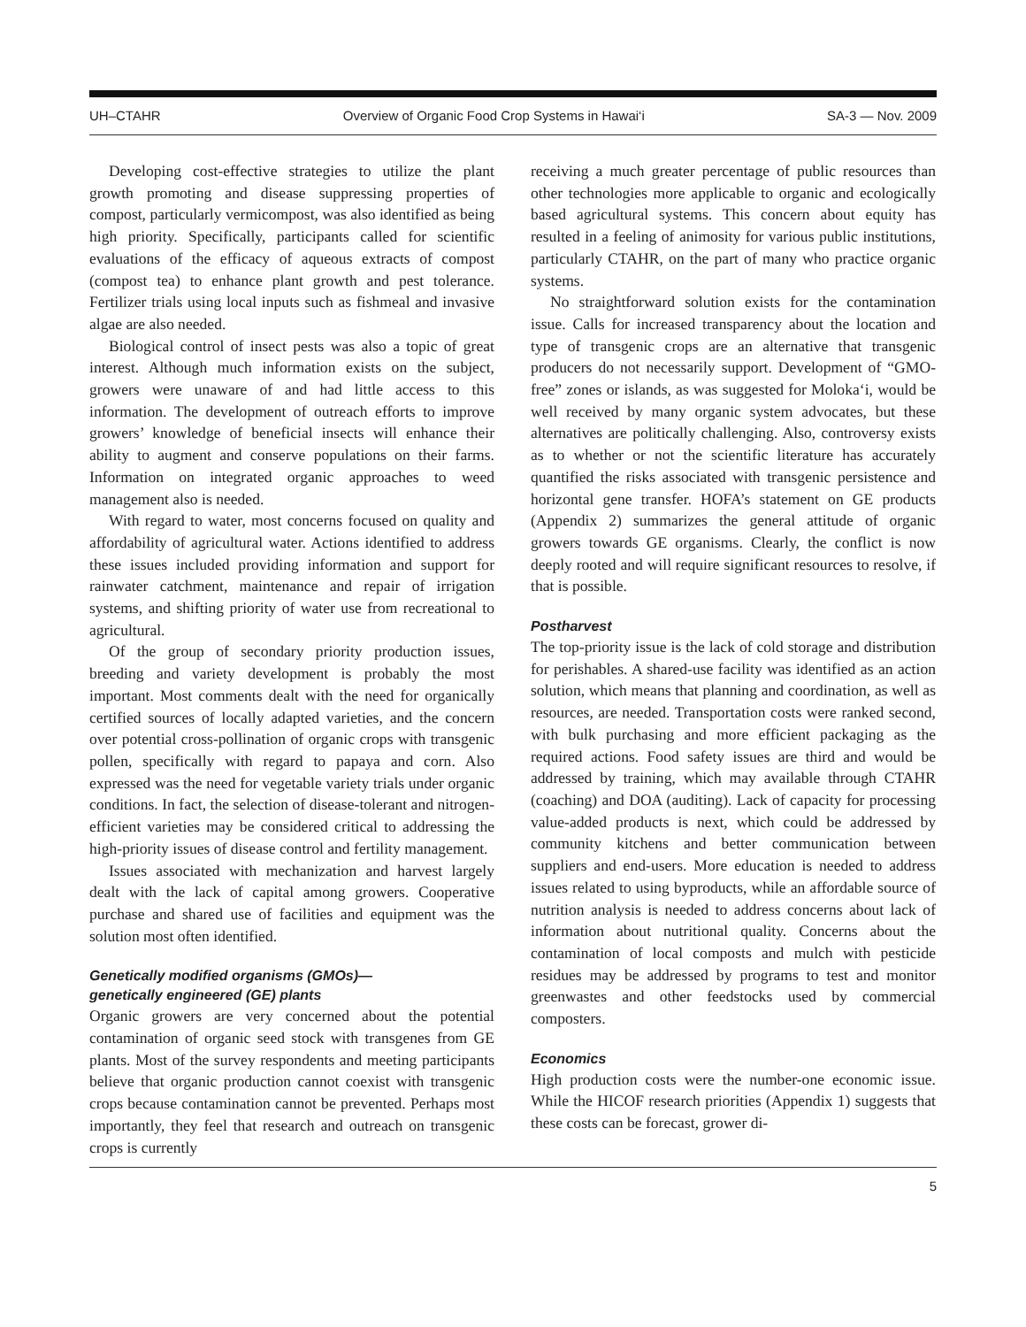UH–CTAHR Overview of Organic Food Crop Systems in Hawai‘i SA-3 — Nov. 2009
Developing cost-effective strategies to utilize the plant growth promoting and disease suppressing properties of compost, particularly vermicompost, was also identified as being high priority. Specifically, participants called for scientific evaluations of the efficacy of aqueous extracts of compost (compost tea) to enhance plant growth and pest tolerance. Fertilizer trials using local inputs such as fishmeal and invasive algae are also needed.
Biological control of insect pests was also a topic of great interest. Although much information exists on the subject, growers were unaware of and had little access to this information. The development of outreach efforts to improve growers’ knowledge of beneficial insects will enhance their ability to augment and conserve populations on their farms. Information on integrated organic approaches to weed management also is needed.
With regard to water, most concerns focused on quality and affordability of agricultural water. Actions identified to address these issues included providing information and support for rainwater catchment, maintenance and repair of irrigation systems, and shifting priority of water use from recreational to agricultural.
Of the group of secondary priority production issues, breeding and variety development is probably the most important. Most comments dealt with the need for organically certified sources of locally adapted varieties, and the concern over potential cross-pollination of organic crops with transgenic pollen, specifically with regard to papaya and corn. Also expressed was the need for vegetable variety trials under organic conditions. In fact, the selection of disease-tolerant and nitrogen-efficient varieties may be considered critical to addressing the high-priority issues of disease control and fertility management.
Issues associated with mechanization and harvest largely dealt with the lack of capital among growers. Cooperative purchase and shared use of facilities and equipment was the solution most often identified.
Genetically modified organisms (GMOs)—
genetically engineered (GE) plants
Organic growers are very concerned about the potential contamination of organic seed stock with transgenes from GE plants. Most of the survey respondents and meeting participants believe that organic production cannot coexist with transgenic crops because contamination cannot be prevented. Perhaps most importantly, they feel that research and outreach on transgenic crops is currently
receiving a much greater percentage of public resources than other technologies more applicable to organic and ecologically based agricultural systems. This concern about equity has resulted in a feeling of animosity for various public institutions, particularly CTAHR, on the part of many who practice organic systems.
No straightforward solution exists for the contamination issue. Calls for increased transparency about the location and type of transgenic crops are an alternative that transgenic producers do not necessarily support. Development of “GMO-free” zones or islands, as was suggested for Moloka‘i, would be well received by many organic system advocates, but these alternatives are politically challenging. Also, controversy exists as to whether or not the scientific literature has accurately quantified the risks associated with transgenic persistence and horizontal gene transfer. HOFA’s statement on GE products (Appendix 2) summarizes the general attitude of organic growers towards GE organisms. Clearly, the conflict is now deeply rooted and will require significant resources to resolve, if that is possible.
Postharvest
The top-priority issue is the lack of cold storage and distribution for perishables. A shared-use facility was identified as an action solution, which means that planning and coordination, as well as resources, are needed. Transportation costs were ranked second, with bulk purchasing and more efficient packaging as the required actions. Food safety issues are third and would be addressed by training, which may available through CTAHR (coaching) and DOA (auditing). Lack of capacity for processing value-added products is next, which could be addressed by community kitchens and better communication between suppliers and end-users. More education is needed to address issues related to using byproducts, while an affordable source of nutrition analysis is needed to address concerns about lack of information about nutritional quality. Concerns about the contamination of local composts and mulch with pesticide residues may be addressed by programs to test and monitor greenwastes and other feedstocks used by commercial composters.
Economics
High production costs were the number-one economic issue. While the HICOF research priorities (Appendix 1) suggests that these costs can be forecast, grower di-
5